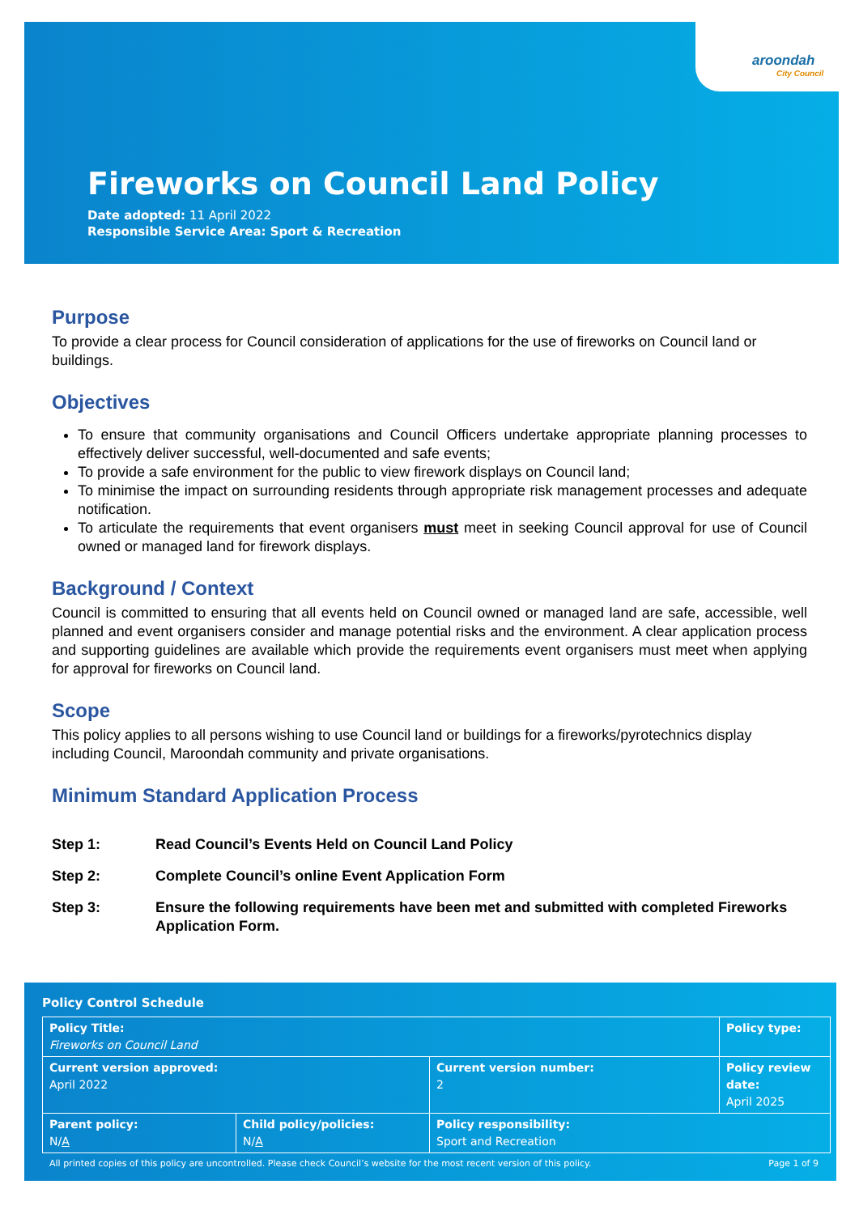Fireworks on Council Land Policy
Date adopted: 11 April 2022
Responsible Service Area: Sport & Recreation
aroondah
City Council
Purpose
To provide a clear process for Council consideration of applications for the use of fireworks on Council land or buildings.
Objectives
To ensure that community organisations and Council Officers undertake appropriate planning processes to effectively deliver successful, well-documented and safe events;
To provide a safe environment for the public to view firework displays on Council land;
To minimise the impact on surrounding residents through appropriate risk management processes and adequate notification.
To articulate the requirements that event organisers must meet in seeking Council approval for use of Council owned or managed land for firework displays.
Background / Context
Council is committed to ensuring that all events held on Council owned or managed land are safe, accessible, well planned and event organisers consider and manage potential risks and the environment. A clear application process and supporting guidelines are available which provide the requirements event organisers must meet when applying for approval for fireworks on Council land.
Scope
This policy applies to all persons wishing to use Council land or buildings for a fireworks/pyrotechnics display including Council, Maroondah community and private organisations.
Minimum Standard Application Process
| Step 1: | Read Council’s Events Held on Council Land Policy |
| Step 2: | Complete Council’s online Event Application Form |
| Step 3: | Ensure the following requirements have been met and submitted with completed Fireworks Application Form. |
Policy Control Schedule
| Policy Title: Fireworks on Council Land | | | Policy type: |
| Current version approved: April 2022 | | Current version number: 2 | Policy review date: April 2025 |
| Parent policy: N/ A | Child policy/policies: N/ A | Policy responsibility: Sport and Recreation | |
All printed copies of this policy are uncontrolled. Please check Council’s website for the most recent version of this policy. Page 1 of 9